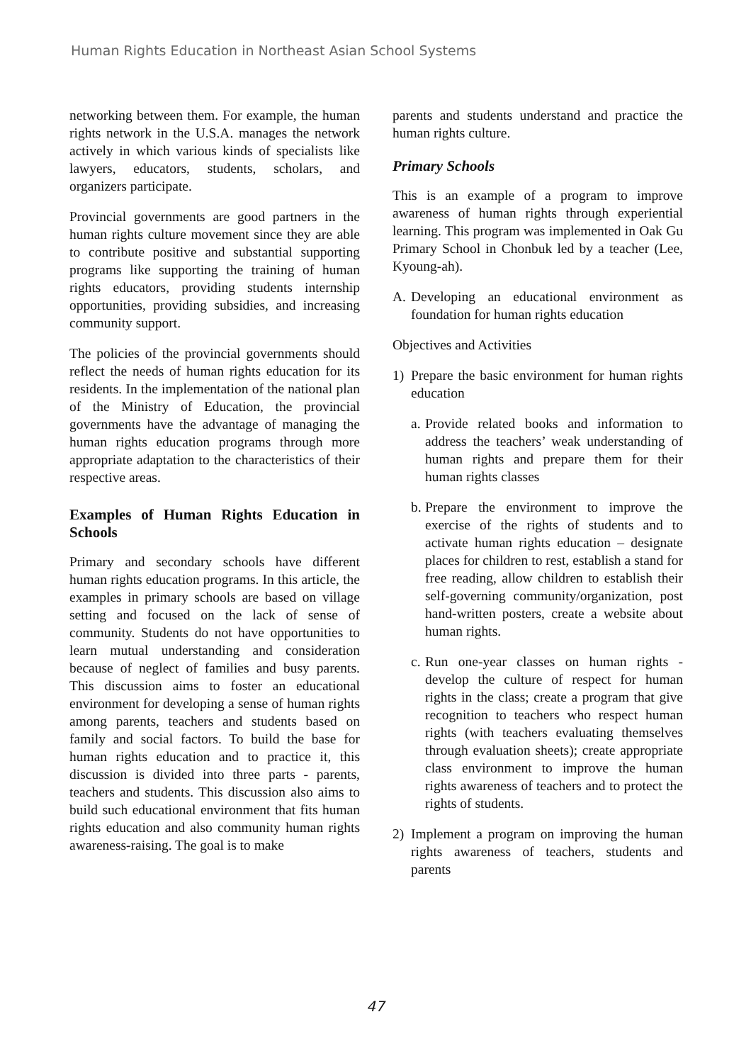Human Rights Education in Northeast Asian School Systems
networking between them. For example, the human rights network in the U.S.A. manages the network actively in which various kinds of specialists like lawyers, educators, students, scholars, and organizers participate.
Provincial governments are good partners in the human rights culture movement since they are able to contribute positive and substantial supporting programs like supporting the training of human rights educators, providing students internship opportunities, providing subsidies, and increasing community support.
The policies of the provincial governments should reflect the needs of human rights education for its residents. In the implementation of the national plan of the Ministry of Education, the provincial governments have the advantage of managing the human rights education programs through more appropriate adaptation to the characteristics of their respective areas.
Examples of Human Rights Education in Schools
Primary and secondary schools have different human rights education programs. In this article, the examples in primary schools are based on village setting and focused on the lack of sense of community. Students do not have opportunities to learn mutual understanding and consideration because of neglect of families and busy parents. This discussion aims to foster an educational environment for developing a sense of human rights among parents, teachers and students based on family and social factors. To build the base for human rights education and to practice it, this discussion is divided into three parts - parents, teachers and students. This discussion also aims to build such educational environment that fits human rights education and also community human rights awareness-raising. The goal is to make
parents and students understand and practice the human rights culture.
Primary Schools
This is an example of a program to improve awareness of human rights through experiential learning. This program was implemented in Oak Gu Primary School in Chonbuk led by a teacher (Lee, Kyoung-ah).
A. Developing an educational environment as foundation for human rights education
Objectives and Activities
1) Prepare the basic environment for human rights education
a. Provide related books and information to address the teachers’ weak understanding of human rights and prepare them for their human rights classes
b. Prepare the environment to improve the exercise of the rights of students and to activate human rights education – designate places for children to rest, establish a stand for free reading, allow children to establish their self-governing community/organization, post hand-written posters, create a website about human rights.
c. Run one-year classes on human rights - develop the culture of respect for human rights in the class; create a program that give recognition to teachers who respect human rights (with teachers evaluating themselves through evaluation sheets); create appropriate class environment to improve the human rights awareness of teachers and to protect the rights of students.
2) Implement a program on improving the human rights awareness of teachers, students and parents
47